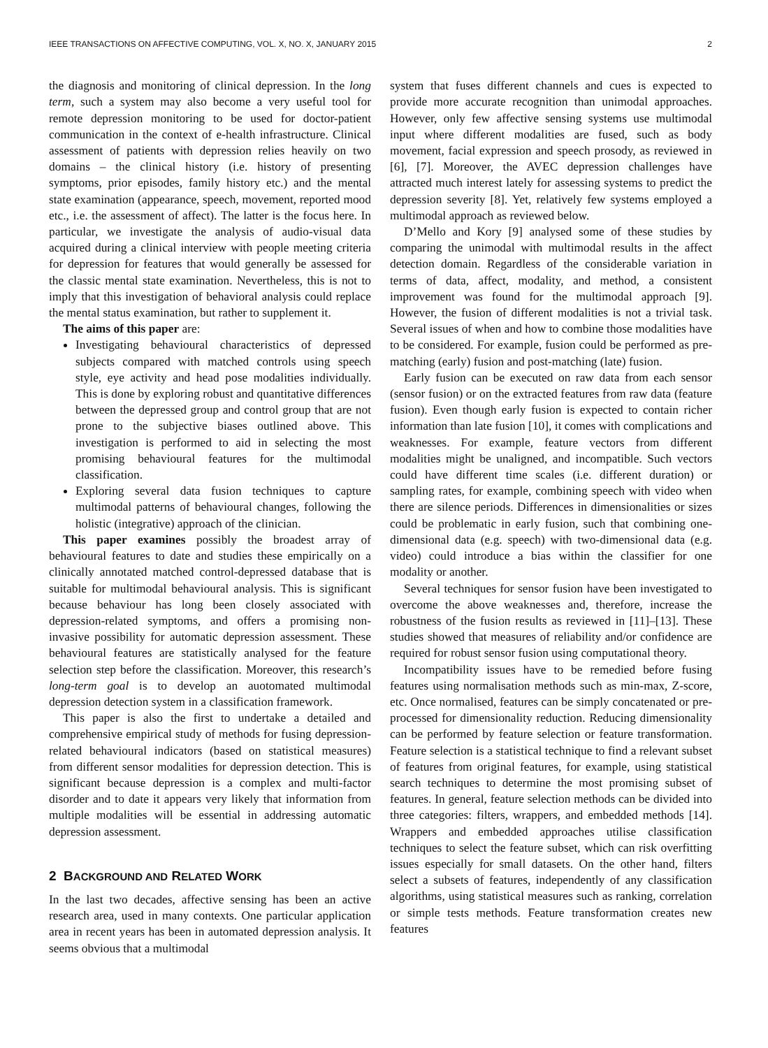IEEE TRANSACTIONS ON AFFECTIVE COMPUTING, VOL. X, NO. X, JANUARY 2015 2
the diagnosis and monitoring of clinical depression. In the long term, such a system may also become a very useful tool for remote depression monitoring to be used for doctor-patient communication in the context of e-health infrastructure. Clinical assessment of patients with depression relies heavily on two domains – the clinical history (i.e. history of presenting symptoms, prior episodes, family history etc.) and the mental state examination (appearance, speech, movement, reported mood etc., i.e. the assessment of affect). The latter is the focus here. In particular, we investigate the analysis of audio-visual data acquired during a clinical interview with people meeting criteria for depression for features that would generally be assessed for the classic mental state examination. Nevertheless, this is not to imply that this investigation of behavioral analysis could replace the mental status examination, but rather to supplement it.
The aims of this paper are:
Investigating behavioural characteristics of depressed subjects compared with matched controls using speech style, eye activity and head pose modalities individually. This is done by exploring robust and quantitative differences between the depressed group and control group that are not prone to the subjective biases outlined above. This investigation is performed to aid in selecting the most promising behavioural features for the multimodal classification.
Exploring several data fusion techniques to capture multimodal patterns of behavioural changes, following the holistic (integrative) approach of the clinician.
This paper examines possibly the broadest array of behavioural features to date and studies these empirically on a clinically annotated matched control-depressed database that is suitable for multimodal behavioural analysis. This is significant because behaviour has long been closely associated with depression-related symptoms, and offers a promising non-invasive possibility for automatic depression assessment. These behavioural features are statistically analysed for the feature selection step before the classification. Moreover, this research’s long-term goal is to develop an auotomated multimodal depression detection system in a classification framework.
This paper is also the first to undertake a detailed and comprehensive empirical study of methods for fusing depression-related behavioural indicators (based on statistical measures) from different sensor modalities for depression detection. This is significant because depression is a complex and multi-factor disorder and to date it appears very likely that information from multiple modalities will be essential in addressing automatic depression assessment.
2 BACKGROUND AND RELATED WORK
In the last two decades, affective sensing has been an active research area, used in many contexts. One particular application area in recent years has been in automated depression analysis. It seems obvious that a multimodal
system that fuses different channels and cues is expected to provide more accurate recognition than unimodal approaches. However, only few affective sensing systems use multimodal input where different modalities are fused, such as body movement, facial expression and speech prosody, as reviewed in [6], [7]. Moreover, the AVEC depression challenges have attracted much interest lately for assessing systems to predict the depression severity [8]. Yet, relatively few systems employed a multimodal approach as reviewed below.
D’Mello and Kory [9] analysed some of these studies by comparing the unimodal with multimodal results in the affect detection domain. Regardless of the considerable variation in terms of data, affect, modality, and method, a consistent improvement was found for the multimodal approach [9]. However, the fusion of different modalities is not a trivial task. Several issues of when and how to combine those modalities have to be considered. For example, fusion could be performed as pre-matching (early) fusion and post-matching (late) fusion.
Early fusion can be executed on raw data from each sensor (sensor fusion) or on the extracted features from raw data (feature fusion). Even though early fusion is expected to contain richer information than late fusion [10], it comes with complications and weaknesses. For example, feature vectors from different modalities might be unaligned, and incompatible. Such vectors could have different time scales (i.e. different duration) or sampling rates, for example, combining speech with video when there are silence periods. Differences in dimensionalities or sizes could be problematic in early fusion, such that combining one-dimensional data (e.g. speech) with two-dimensional data (e.g. video) could introduce a bias within the classifier for one modality or another.
Several techniques for sensor fusion have been investigated to overcome the above weaknesses and, therefore, increase the robustness of the fusion results as reviewed in [11]–[13]. These studies showed that measures of reliability and/or confidence are required for robust sensor fusion using computational theory.
Incompatibility issues have to be remedied before fusing features using normalisation methods such as min-max, Z-score, etc. Once normalised, features can be simply concatenated or pre-processed for dimensionality reduction. Reducing dimensionality can be performed by feature selection or feature transformation. Feature selection is a statistical technique to find a relevant subset of features from original features, for example, using statistical search techniques to determine the most promising subset of features. In general, feature selection methods can be divided into three categories: filters, wrappers, and embedded methods [14]. Wrappers and embedded approaches utilise classification techniques to select the feature subset, which can risk overfitting issues especially for small datasets. On the other hand, filters select a subsets of features, independently of any classification algorithms, using statistical measures such as ranking, correlation or simple tests methods. Feature transformation creates new features